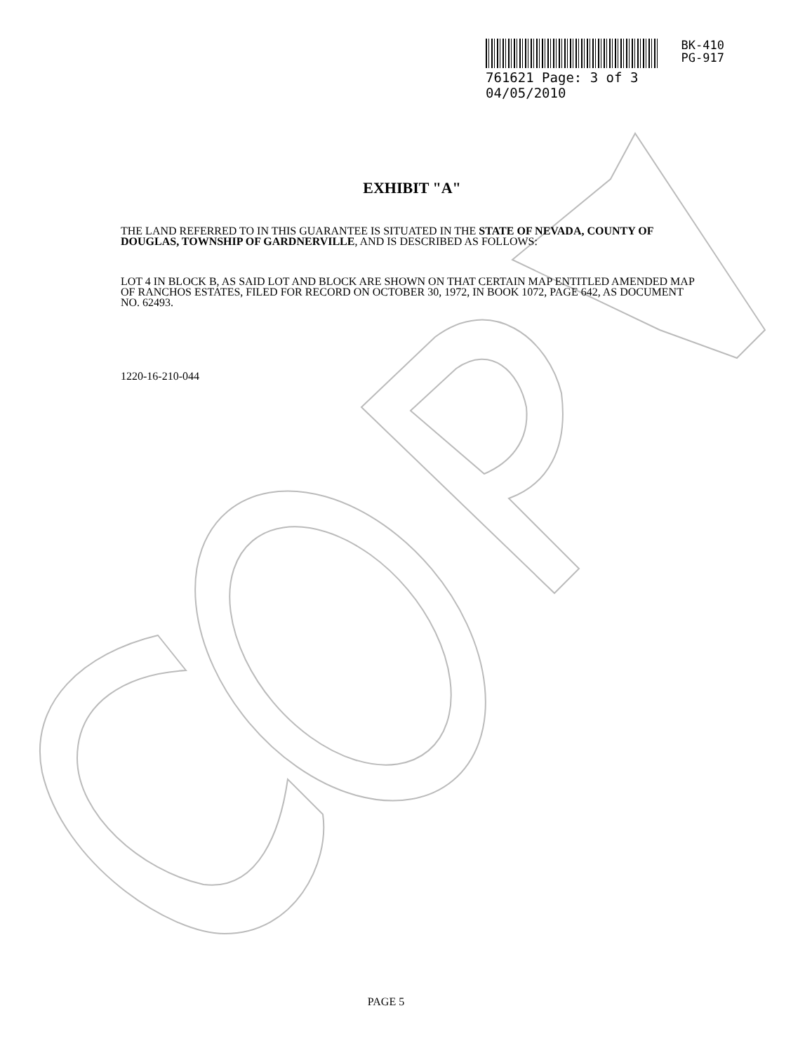BK-410
PG-917
761621 Page: 3 of 3 04/05/2010
EXHIBIT "A"
THE LAND REFERRED TO IN THIS GUARANTEE IS SITUATED IN THE STATE OF NEVADA, COUNTY OF DOUGLAS, TOWNSHIP OF GARDNERVILLE, AND IS DESCRIBED AS FOLLOWS:
LOT 4 IN BLOCK B, AS SAID LOT AND BLOCK ARE SHOWN ON THAT CERTAIN MAP ENTITLED AMENDED MAP OF RANCHOS ESTATES, FILED FOR RECORD ON OCTOBER 30, 1972, IN BOOK 1072, PAGE 642, AS DOCUMENT NO. 62493.
1220-16-210-044
PAGE 5